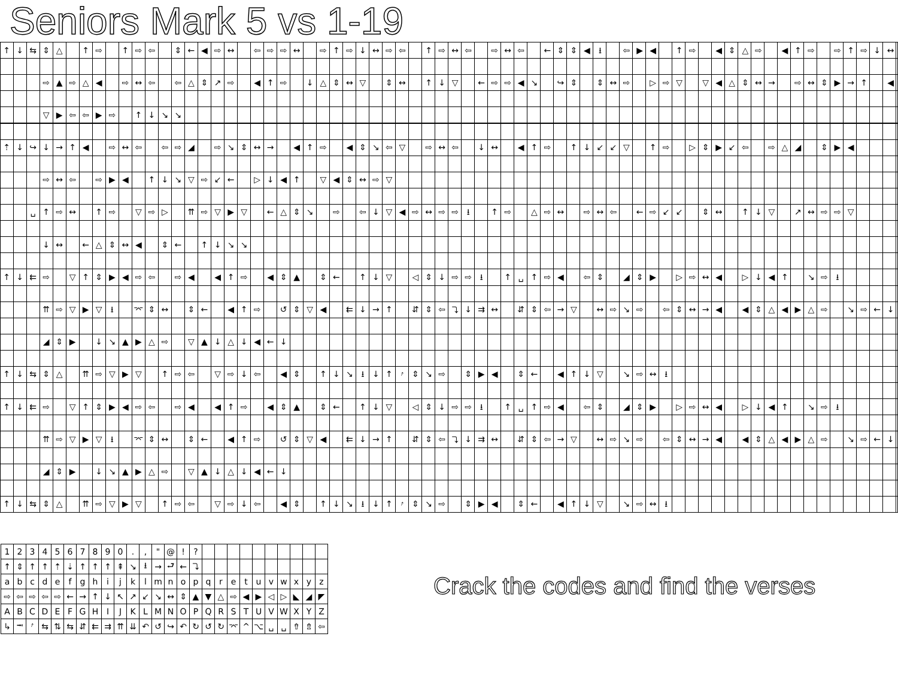Seniors Mark 5 vs 1-19
| ↑ | ↓ | ⇆ | ⇕ | △ | | ↑ | ⇨ | | ↑ | ⇨ | ⇦ | | ⇕ | ← | ◀ | ⇨ | ↔ | | ⇦ | ⇨ | ⇨ | ↔ | | ⇨ | ↑ | ⇨ | ↓ | ↔ | ⇨ | ⇦ | | ↑ | ⇨ | ↔ | ⇦ | | ⇨ | ↔ | ⇦ | | ← | ⇕ | ⇕ | ◀ | ⭳ | | ⇦ | ▶ | ◀ | | ↑ | ⇨ | | ◀ | ⇕ | △ | ⇨ | | ◀ | ↑ | ⇨ | | ⇨ | ↑ | ⇨ | ↓ | ↔ |
| | | | ⇨ | ▲ | ⇨ | △ | ◀ | | ⇨ | ↔ | ⇦ | | ⇦ | △ | ⇕ | ↗ | ⇨ | | ◀ | ↑ | ⇨ | | ↓ | △ | ⇕ | ↔ | ▽ | | ⇕ | ↔ | | ↑ | ↓ | ▽ | | ← | ⇨ | ⇨ | ◀ | ↘ | | ↪ | ⇕ | | ⇕ | ↔ | ⇨ | | ▷ | ⇨ | ▽ | | ▽ | ◀ | △ | ⇕ | ↔ | → | | ⇨ | ↔ | ⇕ | ▶ | → | ↑ | | ◀ |
| | | | ▽ | ▶ | ⇦ | ⇦ | ▶ | ⇨ | | ↑ | ↓ | ↘ | ↘ | | | | | | | | | | | | | | | | | | | | | | | | | | | | | | | | | | | | | | | | | | | | | | | | | | | | | | |
| ⇡ | ↓ | ↪ | ↓ | → | ↑ | ◀ | | ⇨ | ↔ | ⇦ | | ⇦ | ⇨ | ◢ | | ⇨ | ↘ | ⇕ | ↔ | → | | ◀ | ↑ | ⇨ | | ◀ | ⇕ | ↘ | ⇦ | ▽ | | ⇨ | ↔ | ⇦ | | ↓ | ↔ | | ◀ | ↑ | ⇨ | | ↑ | ↓ | ↙ | ↙ | ▽ | | ↑ | ⇨ | | ▷ | ⇕ | ▶ | ↙ | ⇦ | | ⇨ | △ | ◢ | | ⇕ | ▶ | ◀ | | | |
| | | | ⇨ | ↔ | ⇦ | | ⇨ | ▶ | ◀ | | ↑ | ↓ | ↘ | ▽ | ⇨ | ↙ | ← | | ▷ | ↓ | ◀ | ↑ | | ▽ | ◀ | ⇕ | ↔ | ⇨ | ▽ | | | | | | | | | | | | | | | | | | | | | | | | | | | | | | | | | | | | | | |
| | | ␣ | ↑ | ⇨ | ↔ | | ↑ | ⇨ | | ▽ | ⇨ | ▷ | | ⇈ | ⇨ | ▽ | ▶ | ▽ | | ← | △ | ⇕ | ↘ | | ⇨ | | ⇦ | ↓ | ▽ | ◀ | ⇨ | ↔ | ⇨ | ⇨ | ⭳ | | ↑ | ⇨ | | △ | ⇨ | ↔ | | ⇨ | ↔ | ⇦ | | ← | ⇨ | ↙ | ↙ | | ⇕ | ↔ | | ↑ | ↓ | ▽ | | ↗ | ↔ | ⇨ | ⇨ | ▽ | | | |
| | | | ↓ | ↔ | | ← | △ | ⇕ | ↔ | ◀ | | ⇕ | ← | | ↑ | ↓ | ↘ | ↘ | | | | | | | | | | | | | | | | | | | | | | | | | | | | | | | | | | | | | | | | | | | | | | | | | |
| ↑ | ↓ | ⇇ | ⇨ | | ▽ | ↑ | ⇕ | ▶ | ◀ | ⇨ | ⇦ | | ⇨ | ◀ | | ◀ | ↑ | ⇨ | | ◀ | ⇕ | ▲ | | ⇕ | ← | | ↑ | ↓ | ▽ | | ◁ | ⇕ | ↓ | ⇨ | ⇨ | ⭳ | | ↑ | ␣ | ↑ | ⇨ | ◀ | | ⇦ | ⇕ | | ◢ | ⇕ | ▶ | | ▷ | ⇨ | ↔ | ◀ | | ▷ | ↓ | ◀ | ↑ | | ↘ | ⇨ | ⭳ | | | | |
| | | | ⇈ | ⇨ | ▽ | ▶ | ▽ | ⭳ | | ⌤ | ⇕ | ↔ | | ⇕ | ← | | ◀ | ↑ | ⇨ | | ↺ | ⇕ | ▽ | ◀ | | ⇇ | ↓ | → | ↑ | | ⇵ | ⇕ | ⇦ | ⤵ | ↓ | ⇉ | ↔ | | ⇵ | ⇕ | ⇦ | → | ▽ | | ↔ | ⇨ | ↘ | ⇨ | | ⇦ | ⇕ | ↔ | → | ◀ | | ◀ | ⇕ | △ | ◀ | ▶ | △ | ⇨ | | ↘ | ⇨ | ← | ↓ |
| | | | ◢ | ⇕ | ▶ | | ↓ | ↘ | ▲ | ▶ | △ | ⇨ | | ▽ | ▲ | ↓ | △ | ↓ | ◀ | ← | ↓ | | | | | | | | | | | | | | | | | | | | | | | | | | | | | | | | | | | | | | | | | | | | | | |
| ↑ | ↓ | ⇆ | ⇕ | △ | | ⇈ | ⇨ | ▽ | ▶ | ▽ | | ↑ | ⇨ | ⇦ | | ▽ | ⇨ | ↓ | ⇦ | | ◀ | ⇕ | | ↑ | ↓ | ↘ | ⭳ | ↓ | ↑ | ⭎ | ⇕ | ↘ | ⇨ | | ⇕ | ▶ | ◀ | | ⇕ | ← | | ◀ | ↑ | ↓ | ▽ | | ↘ | ⇨ | ↔ | ⭳ | | | | | | | | | | | | | | | | | |
| ↑ | ↓ | ⇇ | ⇨ | | ▽ | ↑ | ⇕ | ▶ | ◀ | ⇨ | ⇦ | | ⇨ | ◀ | | ◀ | ↑ | ⇨ | | ◀ | ⇕ | ▲ | | ⇕ | ← | | ↑ | ↓ | ▽ | | ◁ | ⇕ | ↓ | ⇨ | ⇨ | ⭳ | | ↑ | ␣ | ↑ | ⇨ | ◀ | | ⇦ | ⇕ | | ◢ | ⇕ | ▶ | | ▷ | ⇨ | ↔ | ◀ | | ▷ | ↓ | ◀ | ↑ | | ↘ | ⇨ | ⭳ | | | | |
| | | | ⇈ | ⇨ | ▽ | ▶ | ▽ | ⭳ | | ⌤ | ⇕ | ↔ | | ⇕ | ← | | ◀ | ↑ | ⇨ | | ↺ | ⇕ | ▽ | ◀ | | ⇇ | ↓ | → | ↑ | | ⇵ | ⇕ | ⇦ | ⤵ | ↓ | ⇉ | ↔ | | ⇵ | ⇕ | ⇦ | → | ▽ | | ↔ | ⇨ | ↘ | ⇨ | | ⇦ | ⇕ | ↔ | → | ◀ | | ◀ | ⇕ | △ | ◀ | ▶ | △ | ⇨ | | ↘ | ⇨ | ← | ↓ |
| | | | ◢ | ⇕ | ▶ | | ↓ | ↘ | ▲ | ▶ | △ | ⇨ | | ▽ | ▲ | ↓ | △ | ↓ | ◀ | ← | ↓ | | | | | | | | | | | | | | | | | | | | | | | | | | | | | | | | | | | | | | | | | | | | | | |
| ↑ | ↓ | ⇆ | ⇕ | △ | | ⇈ | ⇨ | ▽ | ▶ | ▽ | | ↑ | ⇨ | ⇦ | | ▽ | ⇨ | ↓ | ⇦ | | ◀ | ⇕ | | ↑ | ↓ | ↘ | ⭳ | ↓ | ↑ | ⭎ | ⇕ | ↘ | ⇨ | | ⇕ | ▶ | ◀ | | ⇕ | ← | | ◀ | ↑ | ↓ | ▽ | | ↘ | ⇨ | ↔ | ⭳ | | | | | | | | | | | | | | | | | |
| 1 | 2 | 3 | 4 | 5 | 6 | 7 | 8 | 9 | 0 | . | , | " | @ | ! | ? | | | | | | | | | | |
| ↑ | ⇕ | ↑ | ↑ | ⇡ | ⇣ | ↑ | ↑ | ↑ | ⇞ | ↘ | ⭳ | → | ⮐ | ← | ⤵ | | | | | | | | | | |
| a | b | c | d | e | f | g | h | i | j | k | l | m | n | o | p | q | r | e | t | u | v | w | x | y | z |
| ⇨ | ⇦ | ⇨ | ⇦ | ⇨ | ← | → | ↑ | ↓ | ↖ | ↗ | ↙ | ↘ | ↔ | ⇕ | ▲ | ▼ | △ | ⇨ | ◀ | ▶ | ◁ | ▷ | ◣ | ◢ | ◤ |
| A | B | C | D | E | F | G | H | I | J | K | L | M | N | O | P | Q | R | S | T | U | V | W | X | Y | Z |
| ↳ | ⭲ | ⭎ | ⇆ | ⇅ | ⇆ | ⇵ | ⇇ | ⇉ | ⇈ | ⇊ | ↶ | ↺ | ↪ | ↶ | ↻ | ↺ | ↻ | ⌤ | ^ | ⌥ | ␣ | ␣ | ⇮ | ⇯ | ⇦ |
Crack the codes and find the verses